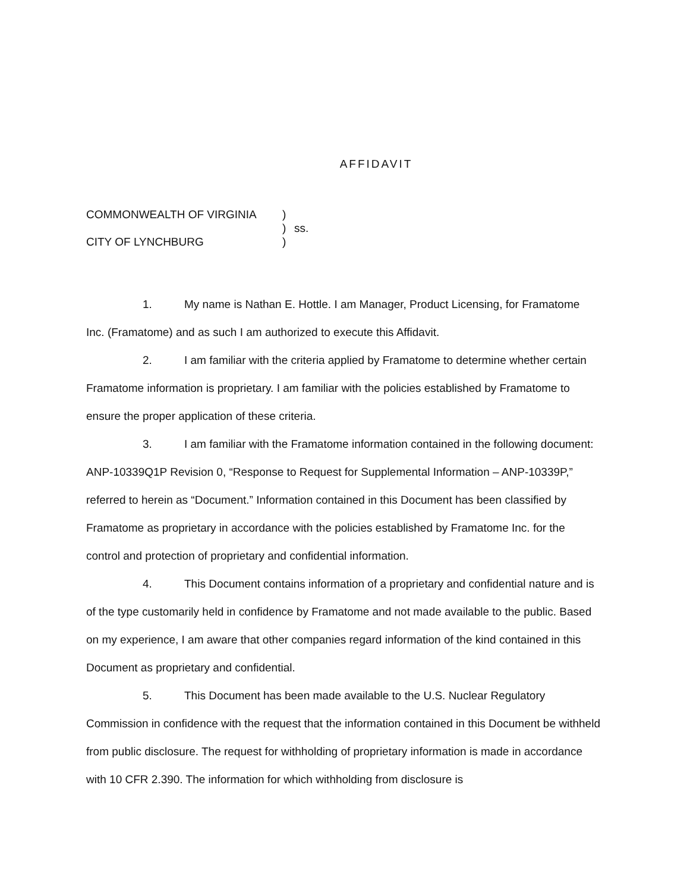AFFIDAVIT
COMMONWEALTH OF VIRGINIA
)
)
ss.
CITY OF LYNCHBURG
)
1. My name is Nathan E. Hottle. I am Manager, Product Licensing, for Framatome Inc. (Framatome) and as such I am authorized to execute this Affidavit.
2. I am familiar with the criteria applied by Framatome to determine whether certain Framatome information is proprietary. I am familiar with the policies established by Framatome to ensure the proper application of these criteria.
3. I am familiar with the Framatome information contained in the following document: ANP-10339Q1P Revision 0, “Response to Request for Supplemental Information – ANP-10339P,” referred to herein as “Document.” Information contained in this Document has been classified by Framatome as proprietary in accordance with the policies established by Framatome Inc. for the control and protection of proprietary and confidential information.
4. This Document contains information of a proprietary and confidential nature and is of the type customarily held in confidence by Framatome and not made available to the public. Based on my experience, I am aware that other companies regard information of the kind contained in this Document as proprietary and confidential.
5. This Document has been made available to the U.S. Nuclear Regulatory Commission in confidence with the request that the information contained in this Document be withheld from public disclosure. The request for withholding of proprietary information is made in accordance with 10 CFR 2.390. The information for which withholding from disclosure is